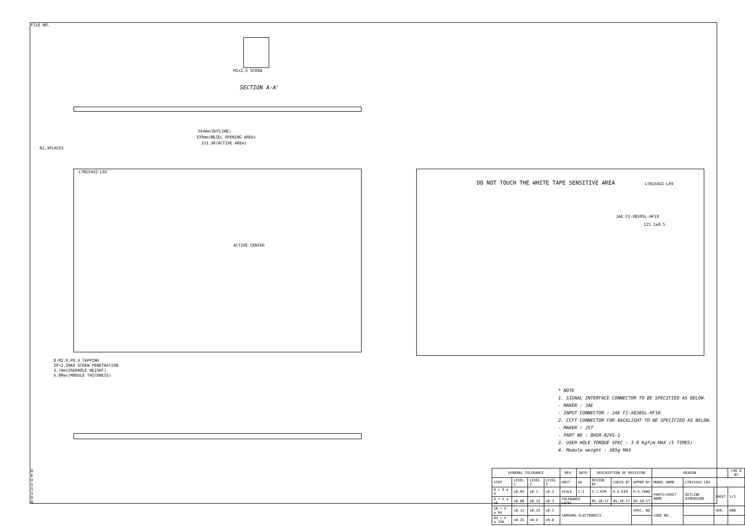FILE NO.
M2×2.5 SCREW
SECTION A-A'
344mm(OUTLINE)
339mm(BEZEL OPENING AREA)
331.38(ACTIVE AREA)
R2,4PLACES
LTN154U2-L02
ACTIVE CENTER
DO NOT TOUCH THE WHITE TAPE SENSITIVE AREA
LTN154U2-L04
JAE FI-XB30SL-HF10
125.1±0.5
* NOTE
1. SIGNAL INTERFACE CONNECTOR TO BE SPECIFIED AS BELOW.
- MAKER : JAE
- INPUT CONNECTOR : JAE FI-XB30SL-HF10
2. CCFT CONNECTOR FOR BACKLIGHT TO BE SPECIFIED AS BELOW.
- MAKER : JST
- PART NO : BHSR-02VS-1
3. USER HOLE TORQUE SPEC : 3.0 Kgfcm MAX (5 TIMES)
4. Module weight : 585g MAX
8-M2.0,P0.4 TAPPING
2P+2.5MAX SCREW PENETRATION
3.7mm(USERHOLE HEIGHT)
6.8Max(MODULE THICKNESS)
R
E
V
I
S
I
O
N
| GENERAL TOLERANCE | | | | REV | DATE | DESCRIPTION OF REVISION | | | REASON | | | CHK'D BY |
| --- | --- | --- | --- | --- | --- | --- | --- | --- | --- | --- | --- | --- |
| STEP | LEVEL 1 | LEVEL 2 | LEVEL 3 | UNIT | mm | DESIGN BY | CHECK BY | APPRD BY | MODEL NAME | LTN154U2-L04 | | |
| 0 < X ≤ 4 | ±0.05 | ±0.1 | ±0.2 | SCALE | 1:1 | Y.J.KIM | H.S.KIM | H.S.YANG | PARTS/SHEET NAME | OUTLINE DIMENSION | SHEET | 1/1 |
| 4 < X ≤ 16 | ±0.08 | ±0.15 | ±0.3 | TOLERANCE LEVEL | | 05.10.17 | 05.10.17 | 05.10.17 | | | | |
| 16 < X ≤ 64 | ±0.12 | ±0.25 | ±0.5 | SAMSUNG ELECTRONICS | | | | SPEC. NO | CODE NO. | | VER. | 000 |
| 64 < X ≤ 256 | ±0.25 | ±0.4 | ±0.8 | | | | | - | | | | |